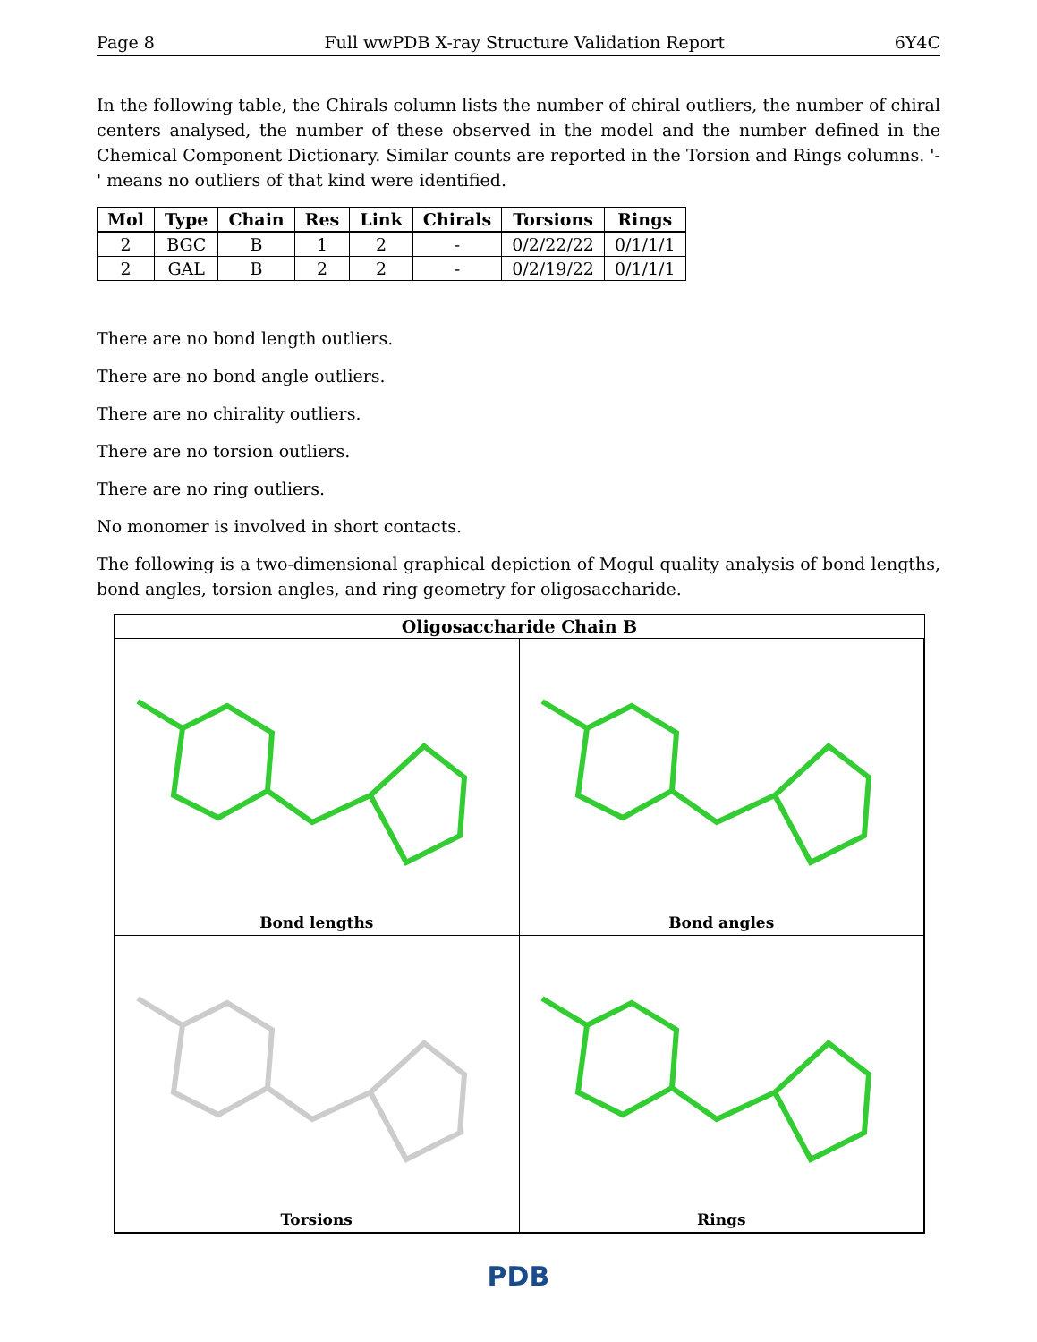Page 8 Full wwPDB X-ray Structure Validation Report 6Y4C
In the following table, the Chirals column lists the number of chiral outliers, the number of chiral centers analysed, the number of these observed in the model and the number defined in the Chemical Component Dictionary. Similar counts are reported in the Torsion and Rings columns. '-' means no outliers of that kind were identified.
| Mol | Type | Chain | Res | Link | Chirals | Torsions | Rings |
| --- | --- | --- | --- | --- | --- | --- | --- |
| 2 | BGC | B | 1 | 2 | - | 0/2/22/22 | 0/1/1/1 |
| 2 | GAL | B | 2 | 2 | - | 0/2/19/22 | 0/1/1/1 |
There are no bond length outliers.
There are no bond angle outliers.
There are no chirality outliers.
There are no torsion outliers.
There are no ring outliers.
No monomer is involved in short contacts.
The following is a two-dimensional graphical depiction of Mogul quality analysis of bond lengths, bond angles, torsion angles, and ring geometry for oligosaccharide.
Oligosaccharide Chain B
Bond lengths
Bond angles
Torsions
Rings
PDB